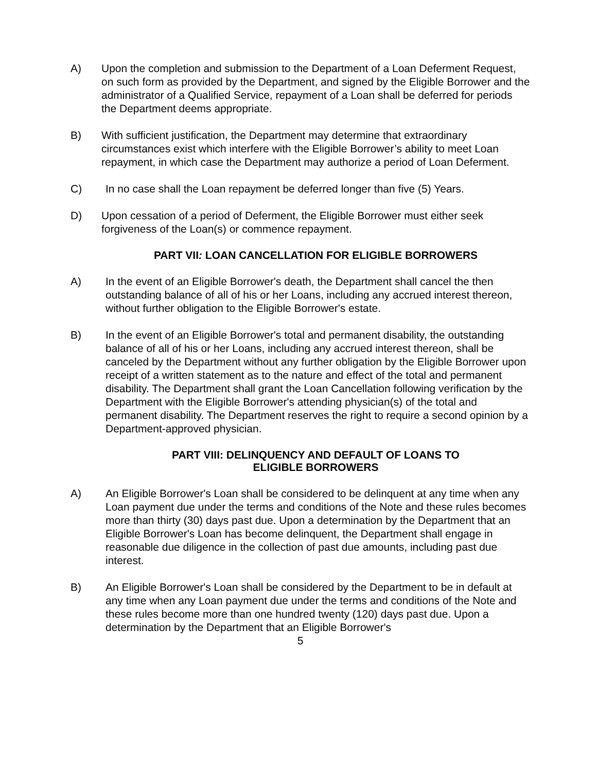A) Upon the completion and submission to the Department of a Loan Deferment Request, on such form as provided by the Department, and signed by the Eligible Borrower and the administrator of a Qualified Service, repayment of a Loan shall be deferred for periods the Department deems appropriate.
B) With sufficient justification, the Department may determine that extraordinary circumstances exist which interfere with the Eligible Borrower’s ability to meet Loan repayment, in which case the Department may authorize a period of Loan Deferment.
C) In no case shall the Loan repayment be deferred longer than five (5) Years.
D) Upon cessation of a period of Deferment, the Eligible Borrower must either seek forgiveness of the Loan(s) or commence repayment.
PART VII: LOAN CANCELLATION FOR ELIGIBLE BORROWERS
A) In the event of an Eligible Borrower's death, the Department shall cancel the then outstanding balance of all of his or her Loans, including any accrued interest thereon, without further obligation to the Eligible Borrower's estate.
B) In the event of an Eligible Borrower's total and permanent disability, the outstanding balance of all of his or her Loans, including any accrued interest thereon, shall be canceled by the Department without any further obligation by the Eligible Borrower upon receipt of a written statement as to the nature and effect of the total and permanent disability. The Department shall grant the Loan Cancellation following verification by the Department with the Eligible Borrower's attending physician(s) of the total and permanent disability. The Department reserves the right to require a second opinion by a Department-approved physician.
PART VIII: DELINQUENCY AND DEFAULT OF LOANS TO
ELIGIBLE BORROWERS
A) An Eligible Borrower's Loan shall be considered to be delinquent at any time when any Loan payment due under the terms and conditions of the Note and these rules becomes more than thirty (30) days past due. Upon a determination by the Department that an Eligible Borrower's Loan has become delinquent, the Department shall engage in reasonable due diligence in the collection of past due amounts, including past due interest.
B) An Eligible Borrower's Loan shall be considered by the Department to be in default at any time when any Loan payment due under the terms and conditions of the Note and these rules become more than one hundred twenty (120) days past due. Upon a determination by the Department that an Eligible Borrower's
5